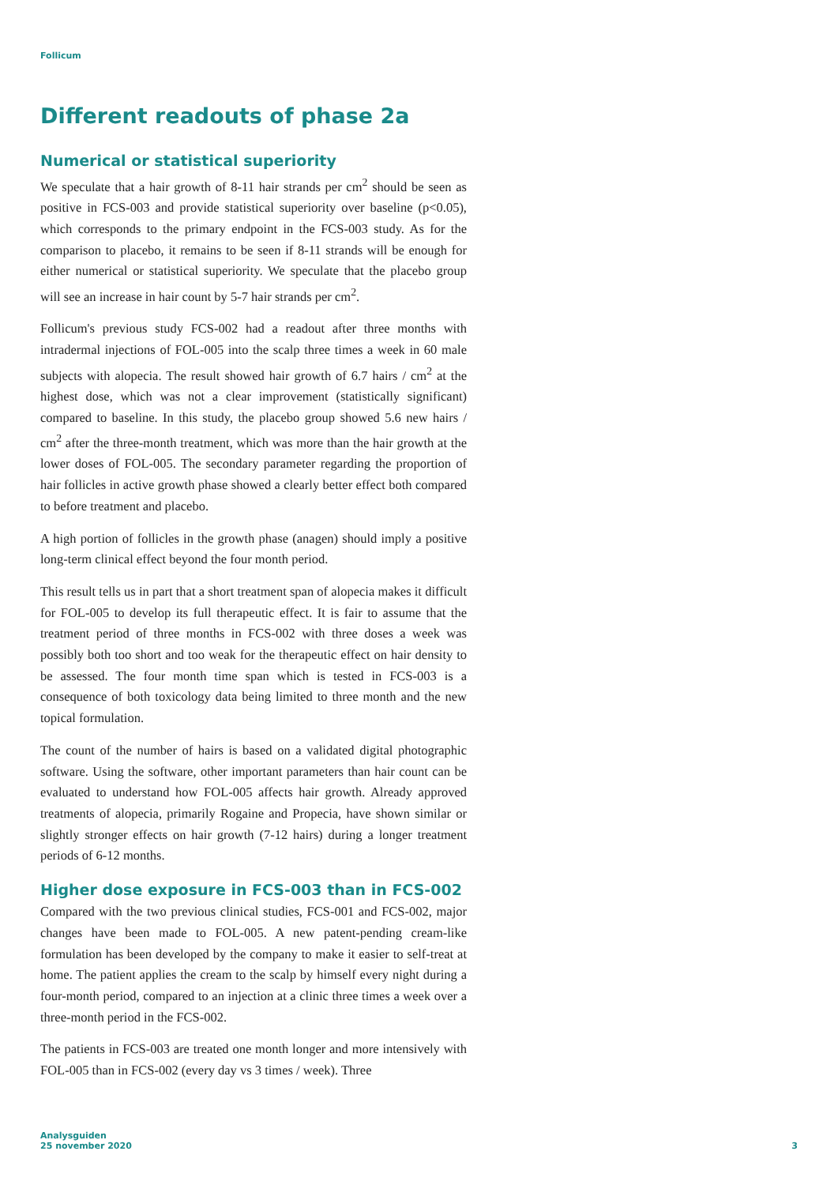Follicum
Different readouts of phase 2a
Numerical or statistical superiority
We speculate that a hair growth of 8-11 hair strands per cm<sup>2</sup> should be seen as positive in FCS-003 and provide statistical superiority over baseline (p<0.05), which corresponds to the primary endpoint in the FCS-003 study. As for the comparison to placebo, it remains to be seen if 8-11 strands will be enough for either numerical or statistical superiority. We speculate that the placebo group will see an increase in hair count by 5-7 hair strands per cm<sup>2</sup>.
Follicum's previous study FCS-002 had a readout after three months with intradermal injections of FOL-005 into the scalp three times a week in 60 male subjects with alopecia. The result showed hair growth of 6.7 hairs / cm<sup>2</sup> at the highest dose, which was not a clear improvement (statistically significant) compared to baseline. In this study, the placebo group showed 5.6 new hairs / cm<sup>2</sup> after the three-month treatment, which was more than the hair growth at the lower doses of FOL-005. The secondary parameter regarding the proportion of hair follicles in active growth phase showed a clearly better effect both compared to before treatment and placebo.
A high portion of follicles in the growth phase (anagen) should imply a positive long-term clinical effect beyond the four month period.
This result tells us in part that a short treatment span of alopecia makes it difficult for FOL-005 to develop its full therapeutic effect. It is fair to assume that the treatment period of three months in FCS-002 with three doses a week was possibly both too short and too weak for the therapeutic effect on hair density to be assessed. The four month time span which is tested in FCS-003 is a consequence of both toxicology data being limited to three month and the new topical formulation.
The count of the number of hairs is based on a validated digital photographic software. Using the software, other important parameters than hair count can be evaluated to understand how FOL-005 affects hair growth. Already approved treatments of alopecia, primarily Rogaine and Propecia, have shown similar or slightly stronger effects on hair growth (7-12 hairs) during a longer treatment periods of 6-12 months.
Higher dose exposure in FCS-003 than in FCS-002
Compared with the two previous clinical studies, FCS-001 and FCS-002, major changes have been made to FOL-005. A new patent-pending cream-like formulation has been developed by the company to make it easier to self-treat at home. The patient applies the cream to the scalp by himself every night during a four-month period, compared to an injection at a clinic three times a week over a three-month period in the FCS-002.
The patients in FCS-003 are treated one month longer and more intensively with FOL-005 than in FCS-002 (every day vs 3 times / week). Three
Analysguiden
25 november 2020
3